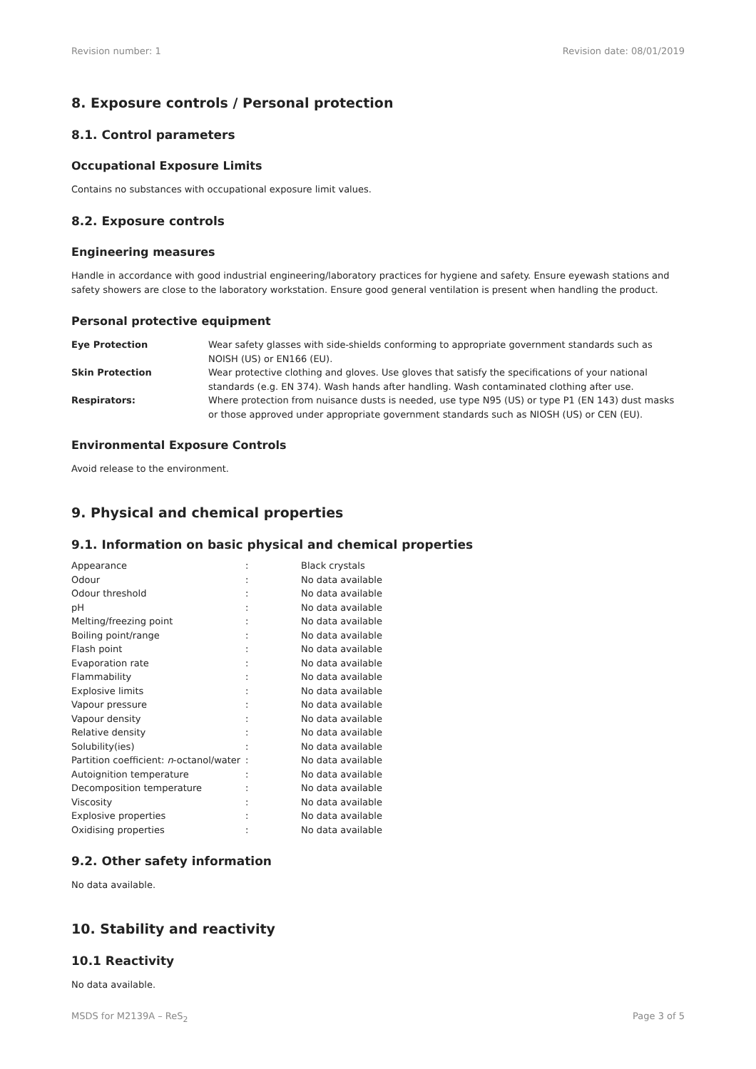Revision number: 1 Revision date: 08/01/2019
8. Exposure controls / Personal protection
8.1. Control parameters
Occupational Exposure Limits
Contains no substances with occupational exposure limit values.
8.2. Exposure controls
Engineering measures
Handle in accordance with good industrial engineering/laboratory practices for hygiene and safety. Ensure eyewash stations and safety showers are close to the laboratory workstation. Ensure good general ventilation is present when handling the product.
Personal protective equipment
| Eye Protection | Wear safety glasses with side-shields conforming to appropriate government standards such as NOISH (US) or EN166 (EU). |
| Skin Protection | Wear protective clothing and gloves. Use gloves that satisfy the specifications of your national standards (e.g. EN 374). Wash hands after handling. Wash contaminated clothing after use. |
| Respirators: | Where protection from nuisance dusts is needed, use type N95 (US) or type P1 (EN 143) dust masks or those approved under appropriate government standards such as NIOSH (US) or CEN (EU). |
Environmental Exposure Controls
Avoid release to the environment.
9. Physical and chemical properties
9.1. Information on basic physical and chemical properties
| Appearance | : | Black crystals |
| Odour | : | No data available |
| Odour threshold | : | No data available |
| pH | : | No data available |
| Melting/freezing point | : | No data available |
| Boiling point/range | : | No data available |
| Flash point | : | No data available |
| Evaporation rate | : | No data available |
| Flammability | : | No data available |
| Explosive limits | : | No data available |
| Vapour pressure | : | No data available |
| Vapour density | : | No data available |
| Relative density | : | No data available |
| Solubility(ies) | : | No data available |
| Partition coefficient: n -octanol/water | : | No data available |
| Autoignition temperature | : | No data available |
| Decomposition temperature | : | No data available |
| Viscosity | : | No data available |
| Explosive properties | : | No data available |
| Oxidising properties | : | No data available |
9.2. Other safety information
No data available.
10. Stability and reactivity
10.1 Reactivity
No data available.
MSDS for M2139A – ReS<sub>2</sub> Page 3 of 5